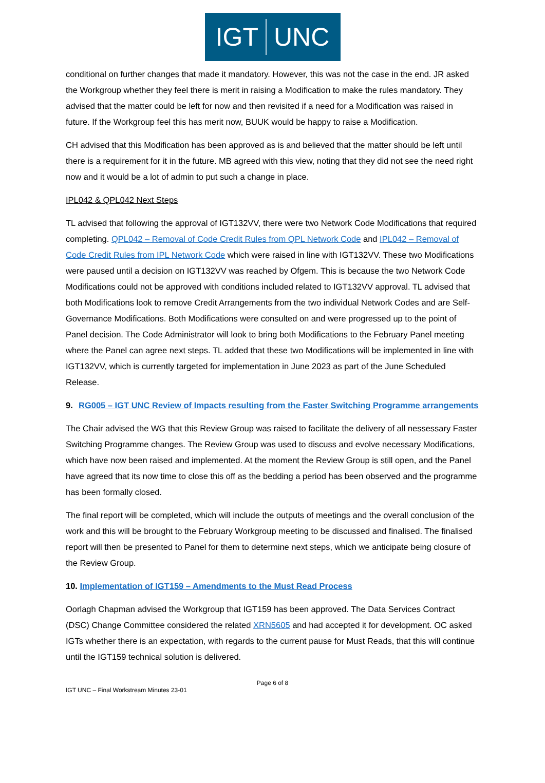IGT UNC
conditional on further changes that made it mandatory. However, this was not the case in the end. JR asked the Workgroup whether they feel there is merit in raising a Modification to make the rules mandatory. They advised that the matter could be left for now and then revisited if a need for a Modification was raised in future. If the Workgroup feel this has merit now, BUUK would be happy to raise a Modification.
CH advised that this Modification has been approved as is and believed that the matter should be left until there is a requirement for it in the future. MB agreed with this view, noting that they did not see the need right now and it would be a lot of admin to put such a change in place.
IPL042 & QPL042 Next Steps
TL advised that following the approval of IGT132VV, there were two Network Code Modifications that required completing. QPL042 – Removal of Code Credit Rules from QPL Network Code and IPL042 – Removal of Code Credit Rules from IPL Network Code which were raised in line with IGT132VV. These two Modifications were paused until a decision on IGT132VV was reached by Ofgem. This is because the two Network Code Modifications could not be approved with conditions included related to IGT132VV approval. TL advised that both Modifications look to remove Credit Arrangements from the two individual Network Codes and are Self-Governance Modifications. Both Modifications were consulted on and were progressed up to the point of Panel decision. The Code Administrator will look to bring both Modifications to the February Panel meeting where the Panel can agree next steps. TL added that these two Modifications will be implemented in line with IGT132VV, which is currently targeted for implementation in June 2023 as part of the June Scheduled Release.
9. RG005 – IGT UNC Review of Impacts resulting from the Faster Switching Programme arrangements
The Chair advised the WG that this Review Group was raised to facilitate the delivery of all nessessary Faster Switching Programme changes. The Review Group was used to discuss and evolve necessary Modifications, which have now been raised and implemented. At the moment the Review Group is still open, and the Panel have agreed that its now time to close this off as the bedding a period has been observed and the programme has been formally closed.
The final report will be completed, which will include the outputs of meetings and the overall conclusion of the work and this will be brought to the February Workgroup meeting to be discussed and finalised. The finalised report will then be presented to Panel for them to determine next steps, which we anticipate being closure of the Review Group.
10. Implementation of IGT159 – Amendments to the Must Read Process
Oorlagh Chapman advised the Workgroup that IGT159 has been approved. The Data Services Contract (DSC) Change Committee considered the related XRN5605 and had accepted it for development. OC asked IGTs whether there is an expectation, with regards to the current pause for Must Reads, that this will continue until the IGT159 technical solution is delivered.
Page 6 of 8
IGT UNC – Final Workstream Minutes 23-01